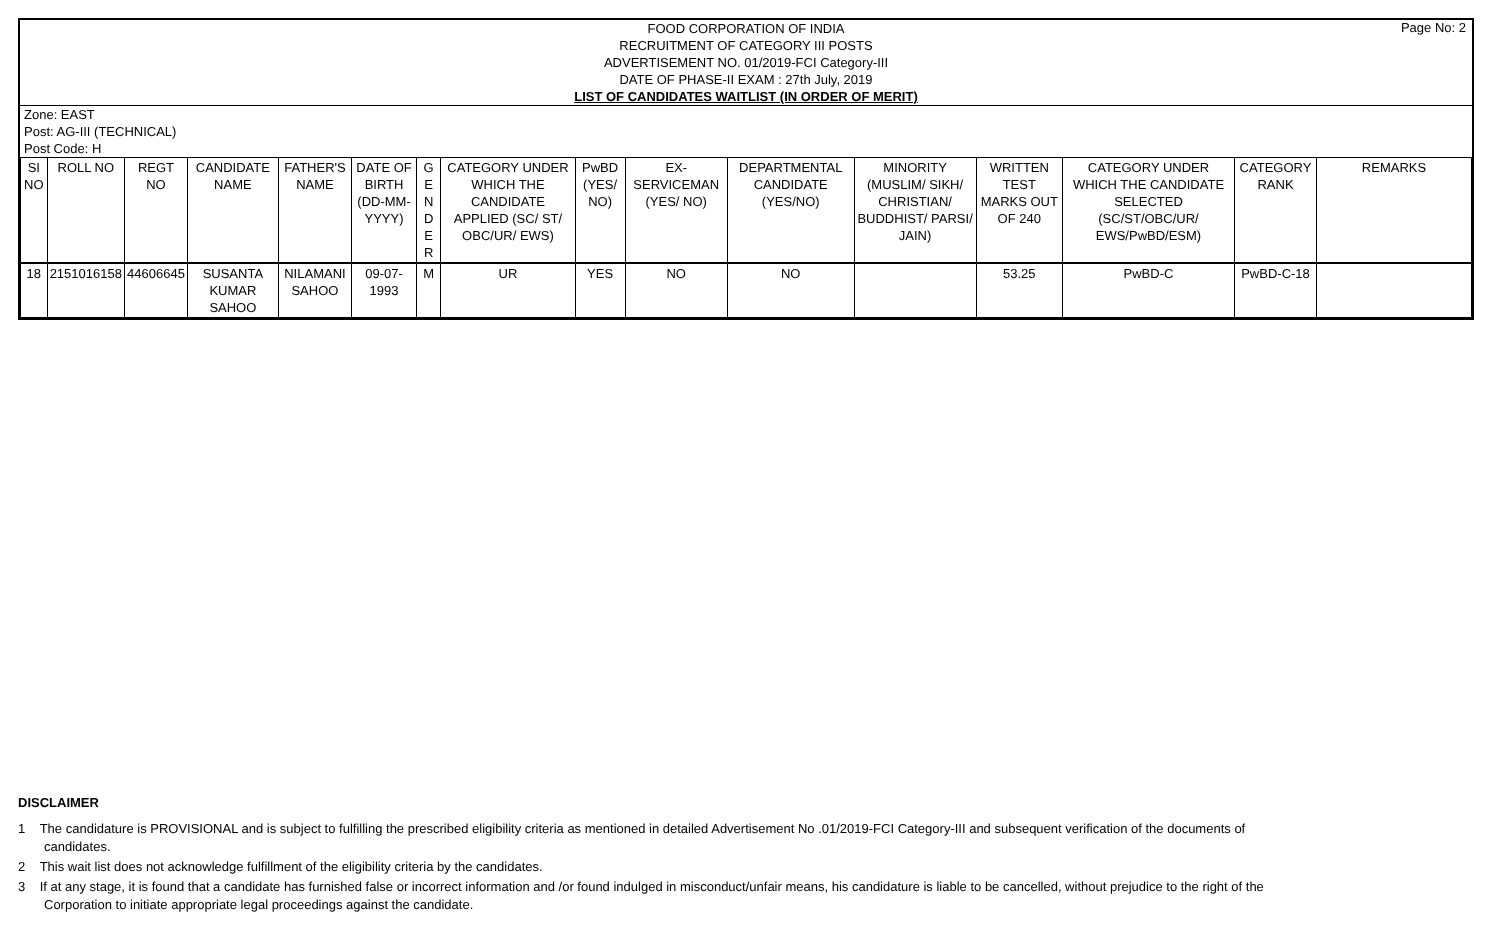FOOD CORPORATION OF INDIA
RECRUITMENT OF CATEGORY III POSTS
ADVERTISEMENT NO. 01/2019-FCI Category-III
DATE OF PHASE-II EXAM : 27th July, 2019
LIST OF CANDIDATES WAITLIST (IN ORDER OF MERIT)
Page No: 2
Zone: EAST
Post: AG-III (TECHNICAL)
Post Code: H
| SI NO | ROLL NO | REGT NO | CANDIDATE NAME | FATHER'S NAME | DATE OF BIRTH (DD-MM-YYYY) | G E N D E R | CATEGORY UNDER WHICH THE CANDIDATE APPLIED (SC/ ST/ OBC/UR/ EWS) | PwBD (YES/ NO) | EX-SERVICEMAN (YES/ NO) | DEPARTMENTAL CANDIDATE (YES/NO) | MINORITY (MUSLIM/ SIKH/ CHRISTIAN/ BUDDHIST/ PARSI/ JAIN) | WRITTEN TEST MARKS OUT OF 240 | CATEGORY UNDER WHICH THE CANDIDATE SELECTED (SC/ST/OBC/UR/ EWS/PwBD/ESM) | CATEGORY RANK | REMARKS |
| --- | --- | --- | --- | --- | --- | --- | --- | --- | --- | --- | --- | --- | --- | --- | --- |
| 18 | 2151016158 | 44606645 | SUSANTA KUMAR SAHOO | NILAMANI SAHOO | 09-07-1993 | M | UR | YES | NO | NO | | 53.25 | PwBD-C | PwBD-C-18 | |
DISCLAIMER
1 The candidature is PROVISIONAL and is subject to fulfilling the prescribed eligibility criteria as mentioned in detailed Advertisement No .01/2019-FCI Category-III and subsequent verification of the documents of candidates.
2 This wait list does not acknowledge fulfillment of the eligibility criteria by the candidates.
3 If at any stage, it is found that a candidate has furnished false or incorrect information and /or found indulged in misconduct/unfair means, his candidature is liable to be cancelled, without prejudice to the right of the Corporation to initiate appropriate legal proceedings against the candidate.